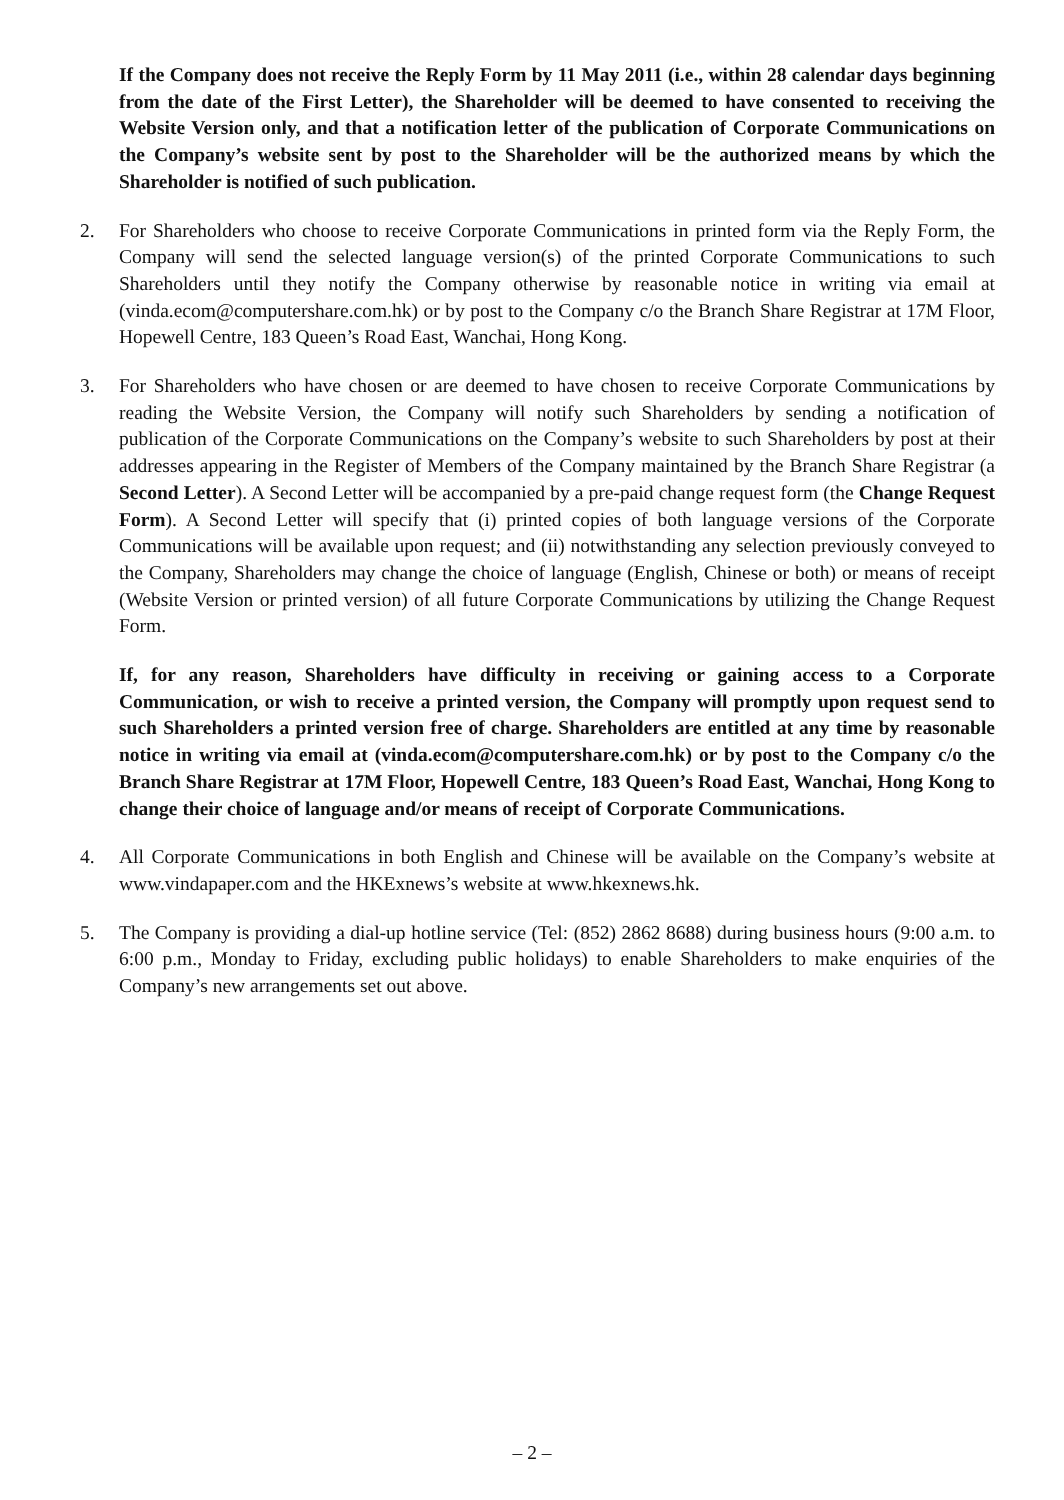If the Company does not receive the Reply Form by 11 May 2011 (i.e., within 28 calendar days beginning from the date of the First Letter), the Shareholder will be deemed to have consented to receiving the Website Version only, and that a notification letter of the publication of Corporate Communications on the Company’s website sent by post to the Shareholder will be the authorized means by which the Shareholder is notified of such publication.
2. For Shareholders who choose to receive Corporate Communications in printed form via the Reply Form, the Company will send the selected language version(s) of the printed Corporate Communications to such Shareholders until they notify the Company otherwise by reasonable notice in writing via email at (vinda.ecom@computershare.com.hk) or by post to the Company c/o the Branch Share Registrar at 17M Floor, Hopewell Centre, 183 Queen’s Road East, Wanchai, Hong Kong.
3. For Shareholders who have chosen or are deemed to have chosen to receive Corporate Communications by reading the Website Version, the Company will notify such Shareholders by sending a notification of publication of the Corporate Communications on the Company’s website to such Shareholders by post at their addresses appearing in the Register of Members of the Company maintained by the Branch Share Registrar (a Second Letter). A Second Letter will be accompanied by a pre-paid change request form (the Change Request Form). A Second Letter will specify that (i) printed copies of both language versions of the Corporate Communications will be available upon request; and (ii) notwithstanding any selection previously conveyed to the Company, Shareholders may change the choice of language (English, Chinese or both) or means of receipt (Website Version or printed version) of all future Corporate Communications by utilizing the Change Request Form.
If, for any reason, Shareholders have difficulty in receiving or gaining access to a Corporate Communication, or wish to receive a printed version, the Company will promptly upon request send to such Shareholders a printed version free of charge. Shareholders are entitled at any time by reasonable notice in writing via email at (vinda.ecom@computershare.com.hk) or by post to the Company c/o the Branch Share Registrar at 17M Floor, Hopewell Centre, 183 Queen’s Road East, Wanchai, Hong Kong to change their choice of language and/or means of receipt of Corporate Communications.
4. All Corporate Communications in both English and Chinese will be available on the Company’s website at www.vindapaper.com and the HKExnews’s website at www.hkexnews.hk.
5. The Company is providing a dial-up hotline service (Tel: (852) 2862 8688) during business hours (9:00 a.m. to 6:00 p.m., Monday to Friday, excluding public holidays) to enable Shareholders to make enquiries of the Company’s new arrangements set out above.
– 2 –